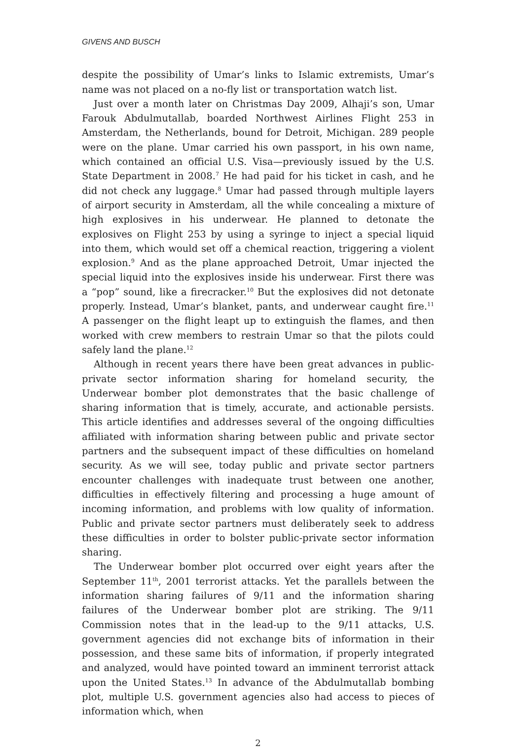GIVENS AND BUSCH
despite the possibility of Umar’s links to Islamic extremists, Umar’s name was not placed on a no-fly list or transportation watch list.
Just over a month later on Christmas Day 2009, Alhaji’s son, Umar Farouk Abdulmutallab, boarded Northwest Airlines Flight 253 in Amsterdam, the Netherlands, bound for Detroit, Michigan. 289 people were on the plane. Umar carried his own passport, in his own name, which contained an official U.S. Visa—previously issued by the U.S. State Department in 2008.<sup>7</sup> He had paid for his ticket in cash, and he did not check any luggage.<sup>8</sup> Umar had passed through multiple layers of airport security in Amsterdam, all the while concealing a mixture of high explosives in his underwear. He planned to detonate the explosives on Flight 253 by using a syringe to inject a special liquid into them, which would set off a chemical reaction, triggering a violent explosion.<sup>9</sup> And as the plane approached Detroit, Umar injected the special liquid into the explosives inside his underwear. First there was a “pop” sound, like a firecracker.<sup>10</sup> But the explosives did not detonate properly. Instead, Umar’s blanket, pants, and underwear caught fire.<sup>11</sup> A passenger on the flight leapt up to extinguish the flames, and then worked with crew members to restrain Umar so that the pilots could safely land the plane.<sup>12</sup>
Although in recent years there have been great advances in public-private sector information sharing for homeland security, the Underwear bomber plot demonstrates that the basic challenge of sharing information that is timely, accurate, and actionable persists. This article identifies and addresses several of the ongoing difficulties affiliated with information sharing between public and private sector partners and the subsequent impact of these difficulties on homeland security. As we will see, today public and private sector partners encounter challenges with inadequate trust between one another, difficulties in effectively filtering and processing a huge amount of incoming information, and problems with low quality of information. Public and private sector partners must deliberately seek to address these difficulties in order to bolster public-private sector information sharing.
The Underwear bomber plot occurred over eight years after the September 11<sup>th</sup>, 2001 terrorist attacks. Yet the parallels between the information sharing failures of 9/11 and the information sharing failures of the Underwear bomber plot are striking. The 9/11 Commission notes that in the lead-up to the 9/11 attacks, U.S. government agencies did not exchange bits of information in their possession, and these same bits of information, if properly integrated and analyzed, would have pointed toward an imminent terrorist attack upon the United States.<sup>13</sup> In advance of the Abdulmutallab bombing plot, multiple U.S. government agencies also had access to pieces of information which, when
2